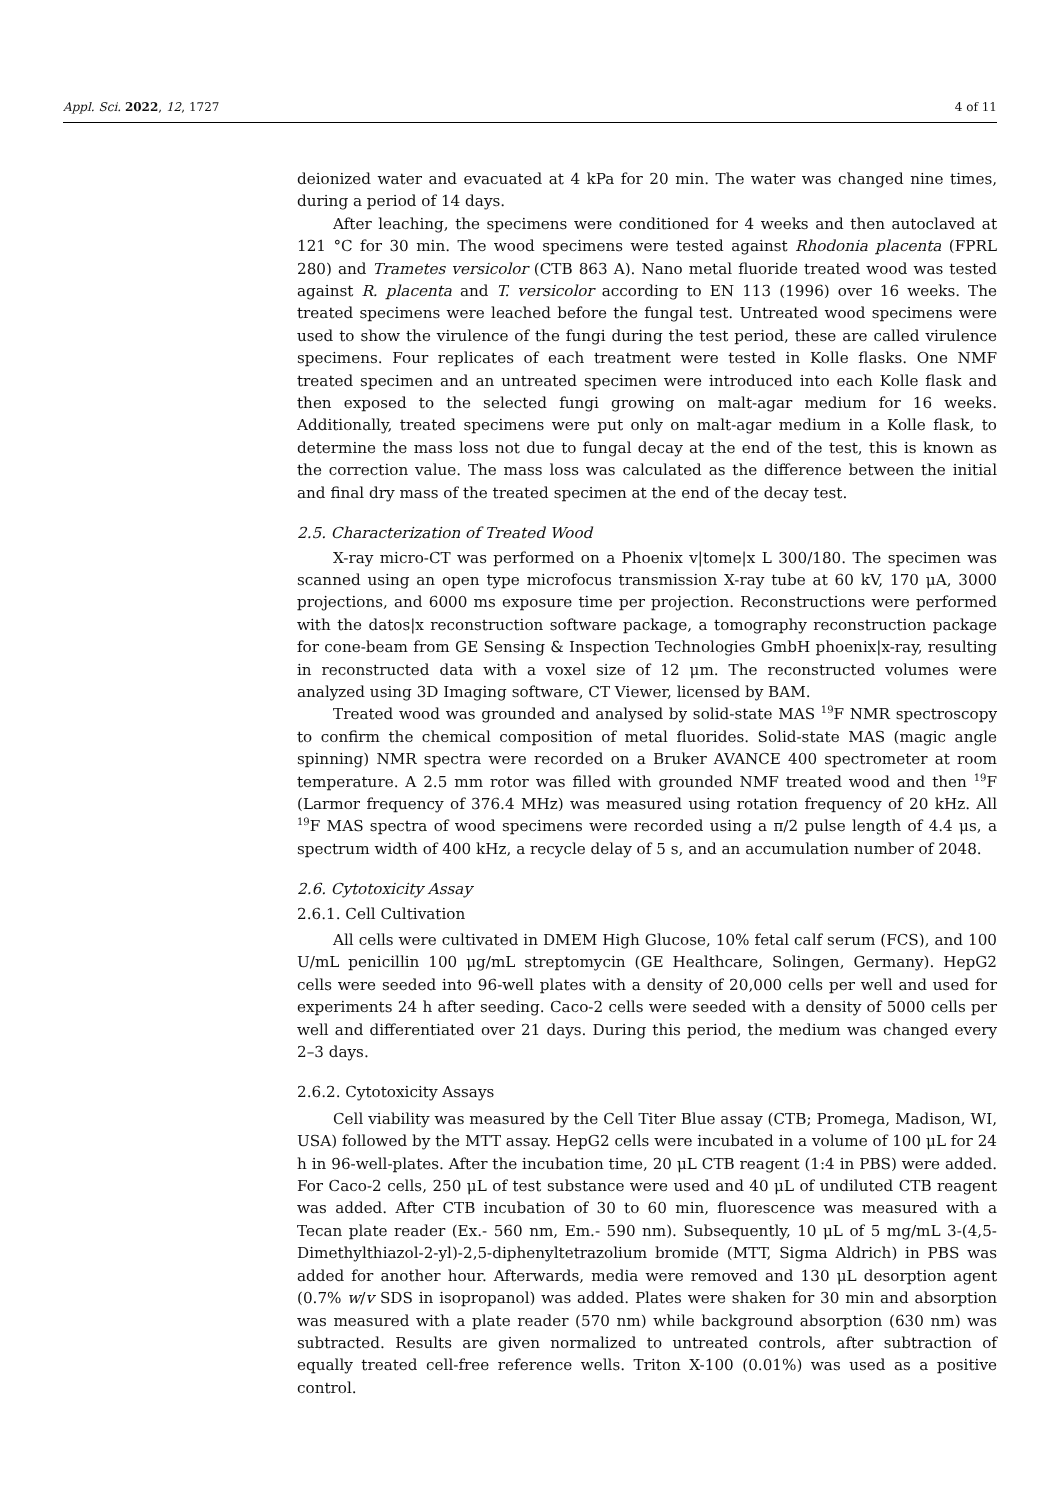Appl. Sci. 2022, 12, 1727 4 of 11
deionized water and evacuated at 4 kPa for 20 min. The water was changed nine times, during a period of 14 days.
After leaching, the specimens were conditioned for 4 weeks and then autoclaved at 121 °C for 30 min. The wood specimens were tested against Rhodonia placenta (FPRL 280) and Trametes versicolor (CTB 863 A). Nano metal fluoride treated wood was tested against R. placenta and T. versicolor according to EN 113 (1996) over 16 weeks. The treated specimens were leached before the fungal test. Untreated wood specimens were used to show the virulence of the fungi during the test period, these are called virulence specimens. Four replicates of each treatment were tested in Kolle flasks. One NMF treated specimen and an untreated specimen were introduced into each Kolle flask and then exposed to the selected fungi growing on malt-agar medium for 16 weeks. Additionally, treated specimens were put only on malt-agar medium in a Kolle flask, to determine the mass loss not due to fungal decay at the end of the test, this is known as the correction value. The mass loss was calculated as the difference between the initial and final dry mass of the treated specimen at the end of the decay test.
2.5. Characterization of Treated Wood
X-ray micro-CT was performed on a Phoenix v|tome|x L 300/180. The specimen was scanned using an open type microfocus transmission X-ray tube at 60 kV, 170 μA, 3000 projections, and 6000 ms exposure time per projection. Reconstructions were performed with the datos|x reconstruction software package, a tomography reconstruction package for cone-beam from GE Sensing & Inspection Technologies GmbH phoenix|x-ray, resulting in reconstructed data with a voxel size of 12 μm. The reconstructed volumes were analyzed using 3D Imaging software, CT Viewer, licensed by BAM.
Treated wood was grounded and analysed by solid-state MAS <sup>19</sup>F NMR spectroscopy to confirm the chemical composition of metal fluorides. Solid-state MAS (magic angle spinning) NMR spectra were recorded on a Bruker AVANCE 400 spectrometer at room temperature. A 2.5 mm rotor was filled with grounded NMF treated wood and then <sup>19</sup>F (Larmor frequency of 376.4 MHz) was measured using rotation frequency of 20 kHz. All <sup>19</sup>F MAS spectra of wood specimens were recorded using a π/2 pulse length of 4.4 μs, a spectrum width of 400 kHz, a recycle delay of 5 s, and an accumulation number of 2048.
2.6. Cytotoxicity Assay
2.6.1. Cell Cultivation
All cells were cultivated in DMEM High Glucose, 10% fetal calf serum (FCS), and 100 U/mL penicillin 100 μg/mL streptomycin (GE Healthcare, Solingen, Germany). HepG2 cells were seeded into 96-well plates with a density of 20,000 cells per well and used for experiments 24 h after seeding. Caco-2 cells were seeded with a density of 5000 cells per well and differentiated over 21 days. During this period, the medium was changed every 2–3 days.
2.6.2. Cytotoxicity Assays
Cell viability was measured by the Cell Titer Blue assay (CTB; Promega, Madison, WI, USA) followed by the MTT assay. HepG2 cells were incubated in a volume of 100 μL for 24 h in 96-well-plates. After the incubation time, 20 μL CTB reagent (1:4 in PBS) were added. For Caco-2 cells, 250 μL of test substance were used and 40 μL of undiluted CTB reagent was added. After CTB incubation of 30 to 60 min, fluorescence was measured with a Tecan plate reader (Ex.- 560 nm, Em.- 590 nm). Subsequently, 10 μL of 5 mg/mL 3-(4,5-Dimethylthiazol-2-yl)-2,5-diphenyltetrazolium bromide (MTT, Sigma Aldrich) in PBS was added for another hour. Afterwards, media were removed and 130 μL desorption agent (0.7% w/v SDS in isopropanol) was added. Plates were shaken for 30 min and absorption was measured with a plate reader (570 nm) while background absorption (630 nm) was subtracted. Results are given normalized to untreated controls, after subtraction of equally treated cell-free reference wells. Triton X-100 (0.01%) was used as a positive control.